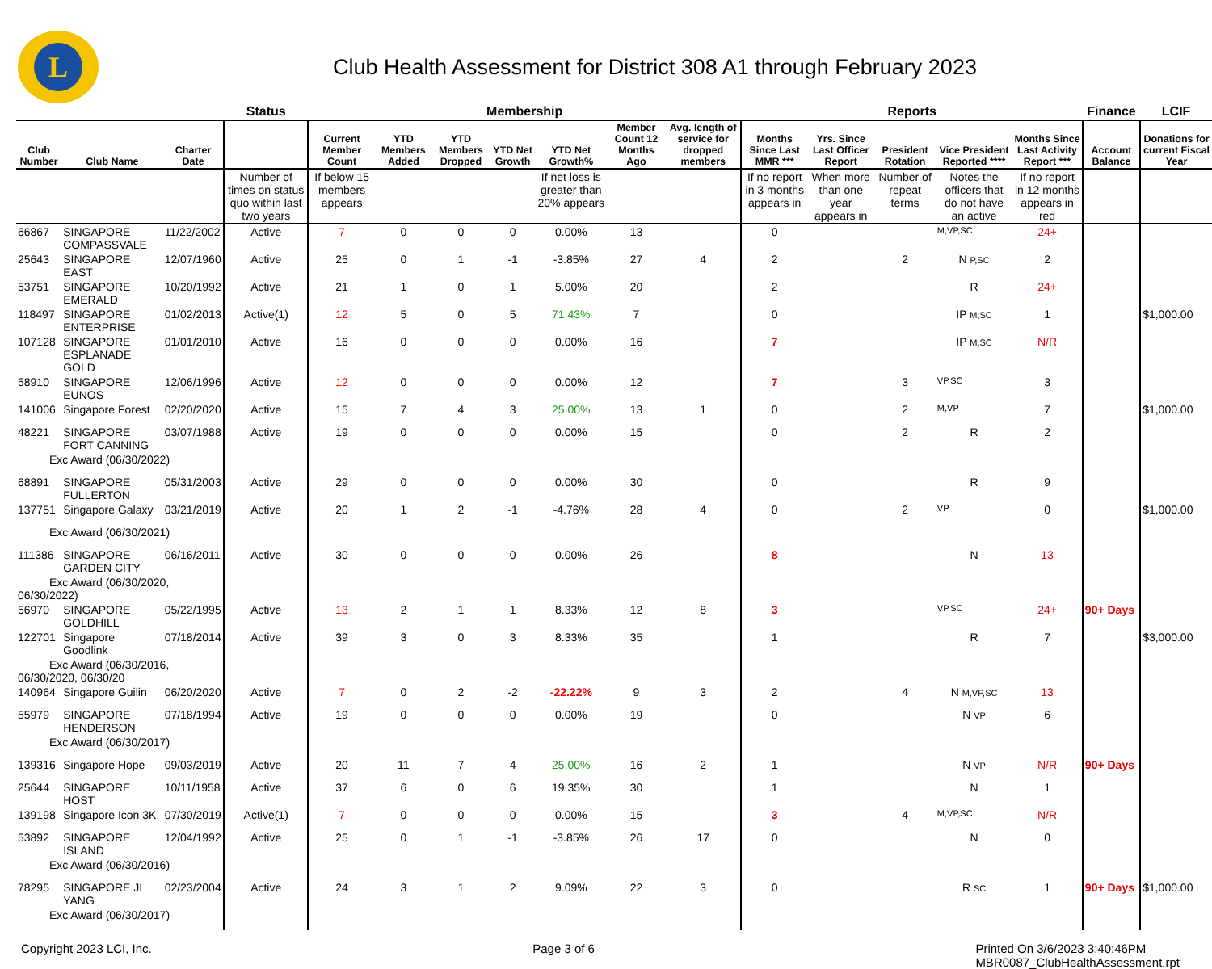L
Club Health Assessment for District 308 A1 through February 2023
| | | | Status | Membership | | | | | | | Reports | | | | | Finance | LCIF |
| --- | --- | --- | --- | --- | --- | --- | --- | --- | --- | --- | --- | --- | --- | --- | --- | --- | --- |
| Club Number | Club Name | Charter Date | | Current Member Count | YTD Members Added | YTD Members Dropped | YTD Net Growth | YTD Net Growth% | Member Count 12 Months Ago | Avg. length of service for dropped members | Months Since Last MMR *** | Yrs. Since Last Officer Report | President Rotation | Vice President Reported **** | Months Since Last Activity Report *** | Account Balance | Donations for current Fiscal Year |
| | | | Number of times on status quo within last two years | If below 15 members appears | | | | If net loss is greater than 20% appears | | | If no report in 3 months appears in | When more than one year appears in | Number of repeat terms | Notes the officers that do not have an active | If no report in 12 months appears in red | | |
| 66867 | SINGAPORE COMPASSVALE | 11/22/2002 | Active | 7 | 0 | 0 | 0 | 0.00% | 13 | | 0 | | | M,VP,SC | 24+ | | |
| 25643 | SINGAPORE EAST | 12/07/1960 | Active | 25 | 0 | 1 | -1 | -3.85% | 27 | 4 | 2 | | 2 | N P,SC | 2 | | |
| 53751 | SINGAPORE EMERALD | 10/20/1992 | Active | 21 | 1 | 0 | 1 | 5.00% | 20 | | 2 | | | R | 24+ | | |
| 118497 | SINGAPORE ENTERPRISE | 01/02/2013 | Active(1) | 12 | 5 | 0 | 5 | 71.43% | 7 | | 0 | | | IP M,SC | 1 | | $1,000.00 |
| 107128 | SINGAPORE ESPLANADE GOLD | 01/01/2010 | Active | 16 | 0 | 0 | 0 | 0.00% | 16 | | 7 | | | IP M,SC | N/R | | |
| 58910 | SINGAPORE EUNOS | 12/06/1996 | Active | 12 | 0 | 0 | 0 | 0.00% | 12 | | 7 | | 3 | VP,SC | 3 | | |
| 141006 | Singapore Forest | 02/20/2020 | Active | 15 | 7 | 4 | 3 | 25.00% | 13 | 1 | 0 | | 2 | M,VP | 7 | | $1,000.00 |
| 48221 | SINGAPORE FORT CANNING | 03/07/1988 | Active | 19 | 0 | 0 | 0 | 0.00% | 15 | | 0 | | 2 | R | 2 | | |
| Exc Award (06/30/2022) | | | | | | | | | | | | | | | | | |
| 68891 | SINGAPORE FULLERTON | 05/31/2003 | Active | 29 | 0 | 0 | 0 | 0.00% | 30 | | 0 | | | R | 9 | | |
| 137751 | Singapore Galaxy | 03/21/2019 | Active | 20 | 1 | 2 | -1 | -4.76% | 28 | 4 | 0 | | 2 | VP | 0 | | $1,000.00 |
| Exc Award (06/30/2021) | | | | | | | | | | | | | | | | | |
| 111386 | SINGAPORE GARDEN CITY | 06/16/2011 | Active | 30 | 0 | 0 | 0 | 0.00% | 26 | | 8 | | | N | 13 | | |
| Exc Award (06/30/2020, 06/30/2022) | | | | | | | | | | | | | | | | | |
| 56970 | SINGAPORE GOLDHILL | 05/22/1995 | Active | 13 | 2 | 1 | 1 | 8.33% | 12 | 8 | 3 | | | VP,SC | 24+ | 90+ Days | |
| 122701 | Singapore Goodlink | 07/18/2014 | Active | 39 | 3 | 0 | 3 | 8.33% | 35 | | 1 | | | R | 7 | | $3,000.00 |
| Exc Award (06/30/2016, 06/30/2020, 06/30/20 | | | | | | | | | | | | | | | | | |
| 140964 | Singapore Guilin | 06/20/2020 | Active | 7 | 0 | 2 | -2 | -22.22% | 9 | 3 | 2 | | 4 | N M,VP,SC | 13 | | |
| 55979 | SINGAPORE HENDERSON | 07/18/1994 | Active | 19 | 0 | 0 | 0 | 0.00% | 19 | | 0 | | | N VP | 6 | | |
| Exc Award (06/30/2017) | | | | | | | | | | | | | | | | | |
| 139316 | Singapore Hope | 09/03/2019 | Active | 20 | 11 | 7 | 4 | 25.00% | 16 | 2 | 1 | | | N VP | N/R | 90+ Days | |
| 25644 | SINGAPORE HOST | 10/11/1958 | Active | 37 | 6 | 0 | 6 | 19.35% | 30 | | 1 | | | N | 1 | | |
| 139198 | Singapore Icon 3K | 07/30/2019 | Active(1) | 7 | 0 | 0 | 0 | 0.00% | 15 | | 3 | | 4 | M,VP,SC | N/R | | |
| 53892 | SINGAPORE ISLAND | 12/04/1992 | Active | 25 | 0 | 1 | -1 | -3.85% | 26 | 17 | 0 | | | N | 0 | | |
| Exc Award (06/30/2016) | | | | | | | | | | | | | | | | | |
| 78295 | SINGAPORE JI YANG | 02/23/2004 | Active | 24 | 3 | 1 | 2 | 9.09% | 22 | 3 | 0 | | | R SC | 1 | 90+ Days | $1,000.00 |
| Exc Award (06/30/2017) | | | | | | | | | | | | | | | | | |
Copyright 2023 LCI, Inc. Page 3 of 6 Printed On 3/6/2023 3:40:46PM
MBR0087_ClubHealthAssessment.rpt